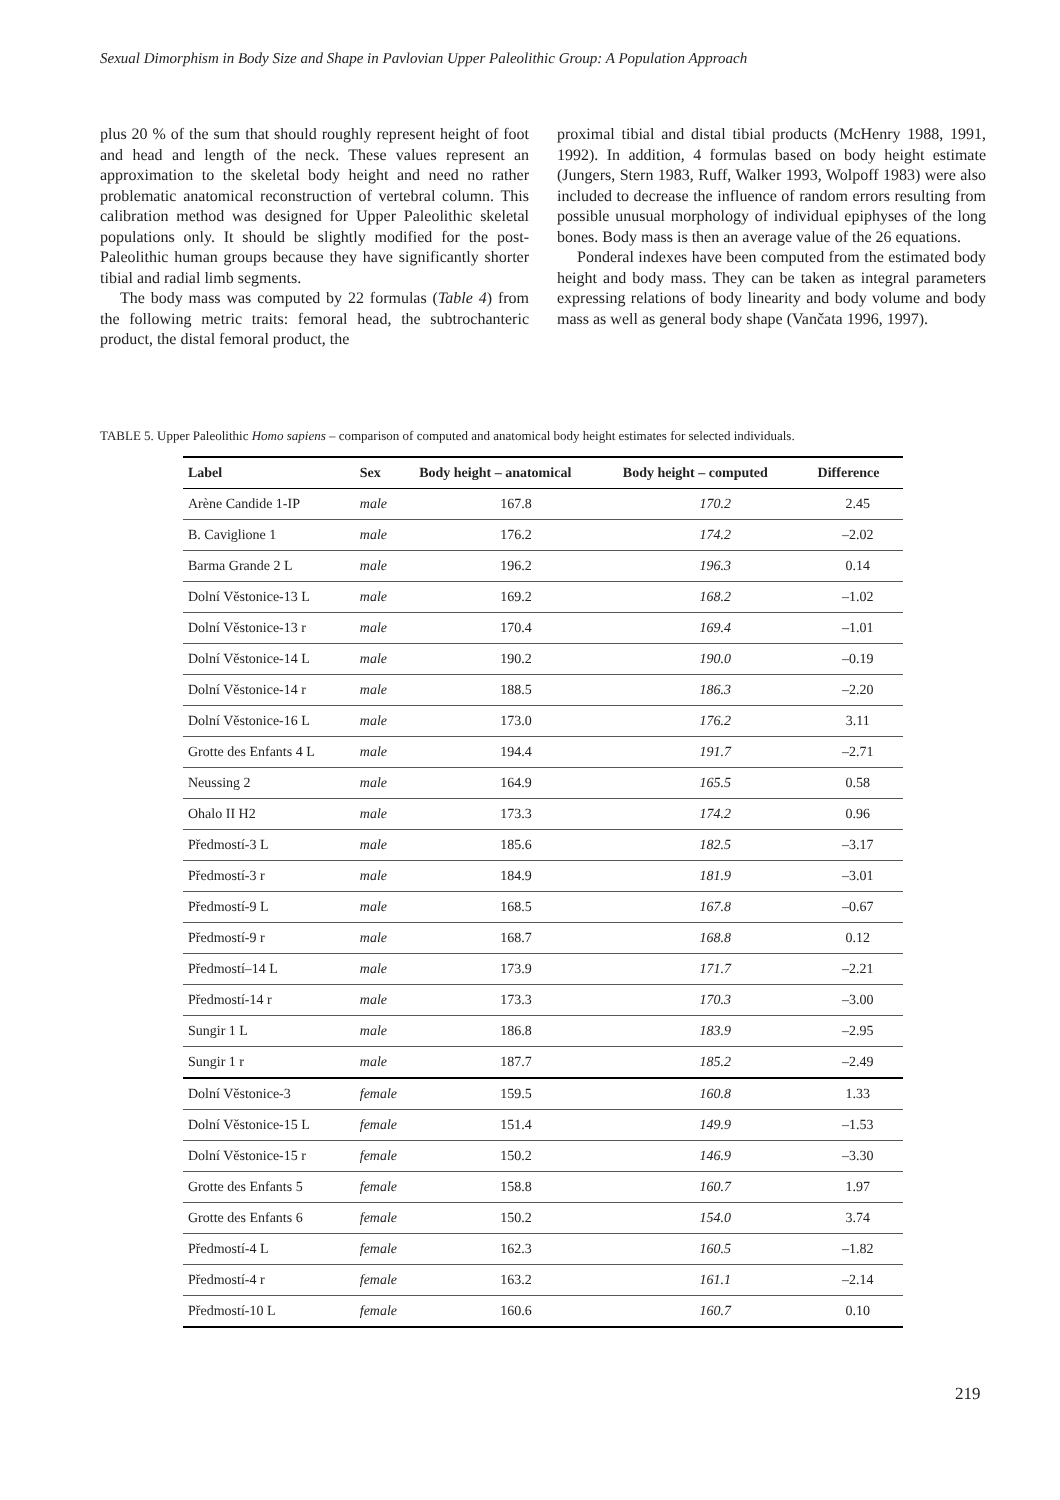Sexual Dimorphism in Body Size and Shape in Pavlovian Upper Paleolithic Group: A Population Approach
plus 20 % of the sum that should roughly represent height of foot and head and length of the neck. These values represent an approximation to the skeletal body height and need no rather problematic anatomical reconstruction of vertebral column. This calibration method was designed for Upper Paleolithic skeletal populations only. It should be slightly modified for the post-Paleolithic human groups because they have significantly shorter tibial and radial limb segments.
The body mass was computed by 22 formulas (Table 4) from the following metric traits: femoral head, the subtrochanteric product, the distal femoral product, the
proximal tibial and distal tibial products (McHenry 1988, 1991, 1992). In addition, 4 formulas based on body height estimate (Jungers, Stern 1983, Ruff, Walker 1993, Wolpoff 1983) were also included to decrease the influence of random errors resulting from possible unusual morphology of individual epiphyses of the long bones. Body mass is then an average value of the 26 equations.
Ponderal indexes have been computed from the estimated body height and body mass. They can be taken as integral parameters expressing relations of body linearity and body volume and body mass as well as general body shape (Vančata 1996, 1997).
TABLE 5. Upper Paleolithic Homo sapiens – comparison of computed and anatomical body height estimates for selected individuals.
| Label | Sex | Body height – anatomical | Body height – computed | Difference |
| --- | --- | --- | --- | --- |
| Arène Candide 1-IP | male | 167.8 | 170.2 | 2.45 |
| B. Caviglione 1 | male | 176.2 | 174.2 | –2.02 |
| Barma Grande 2 L | male | 196.2 | 196.3 | 0.14 |
| Dolní Věstonice-13 L | male | 169.2 | 168.2 | –1.02 |
| Dolní Věstonice-13 r | male | 170.4 | 169.4 | –1.01 |
| Dolní Věstonice-14 L | male | 190.2 | 190.0 | –0.19 |
| Dolní Věstonice-14 r | male | 188.5 | 186.3 | –2.20 |
| Dolní Věstonice-16 L | male | 173.0 | 176.2 | 3.11 |
| Grotte des Enfants 4 L | male | 194.4 | 191.7 | –2.71 |
| Neussing 2 | male | 164.9 | 165.5 | 0.58 |
| Ohalo II H2 | male | 173.3 | 174.2 | 0.96 |
| Předmostí-3 L | male | 185.6 | 182.5 | –3.17 |
| Předmostí-3 r | male | 184.9 | 181.9 | –3.01 |
| Předmostí-9 L | male | 168.5 | 167.8 | –0.67 |
| Předmostí-9 r | male | 168.7 | 168.8 | 0.12 |
| Předmostí–14 L | male | 173.9 | 171.7 | –2.21 |
| Předmostí-14 r | male | 173.3 | 170.3 | –3.00 |
| Sungir 1 L | male | 186.8 | 183.9 | –2.95 |
| Sungir 1 r | male | 187.7 | 185.2 | –2.49 |
| Dolní Věstonice-3 | female | 159.5 | 160.8 | 1.33 |
| Dolní Věstonice-15 L | female | 151.4 | 149.9 | –1.53 |
| Dolní Věstonice-15 r | female | 150.2 | 146.9 | –3.30 |
| Grotte des Enfants 5 | female | 158.8 | 160.7 | 1.97 |
| Grotte des Enfants 6 | female | 150.2 | 154.0 | 3.74 |
| Předmostí-4 L | female | 162.3 | 160.5 | –1.82 |
| Předmostí-4 r | female | 163.2 | 161.1 | –2.14 |
| Předmostí-10 L | female | 160.6 | 160.7 | 0.10 |
219